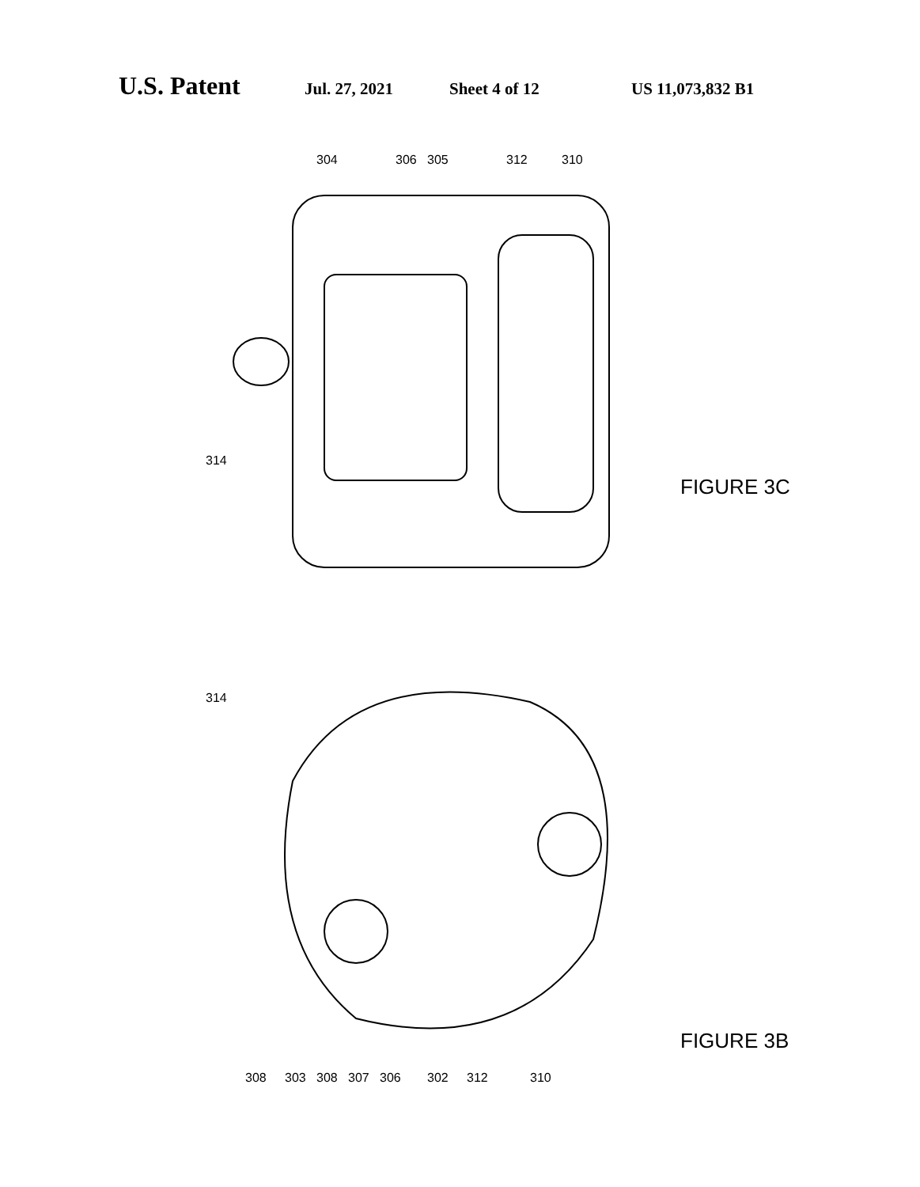U.S. Patent Jul. 27, 2021 Sheet 4 of 12 US 11,073,832 B1
304
306
305
312
310
314
314
308
303
308
307
306
302
312
310
FIGURE 3C
FIGURE 3B